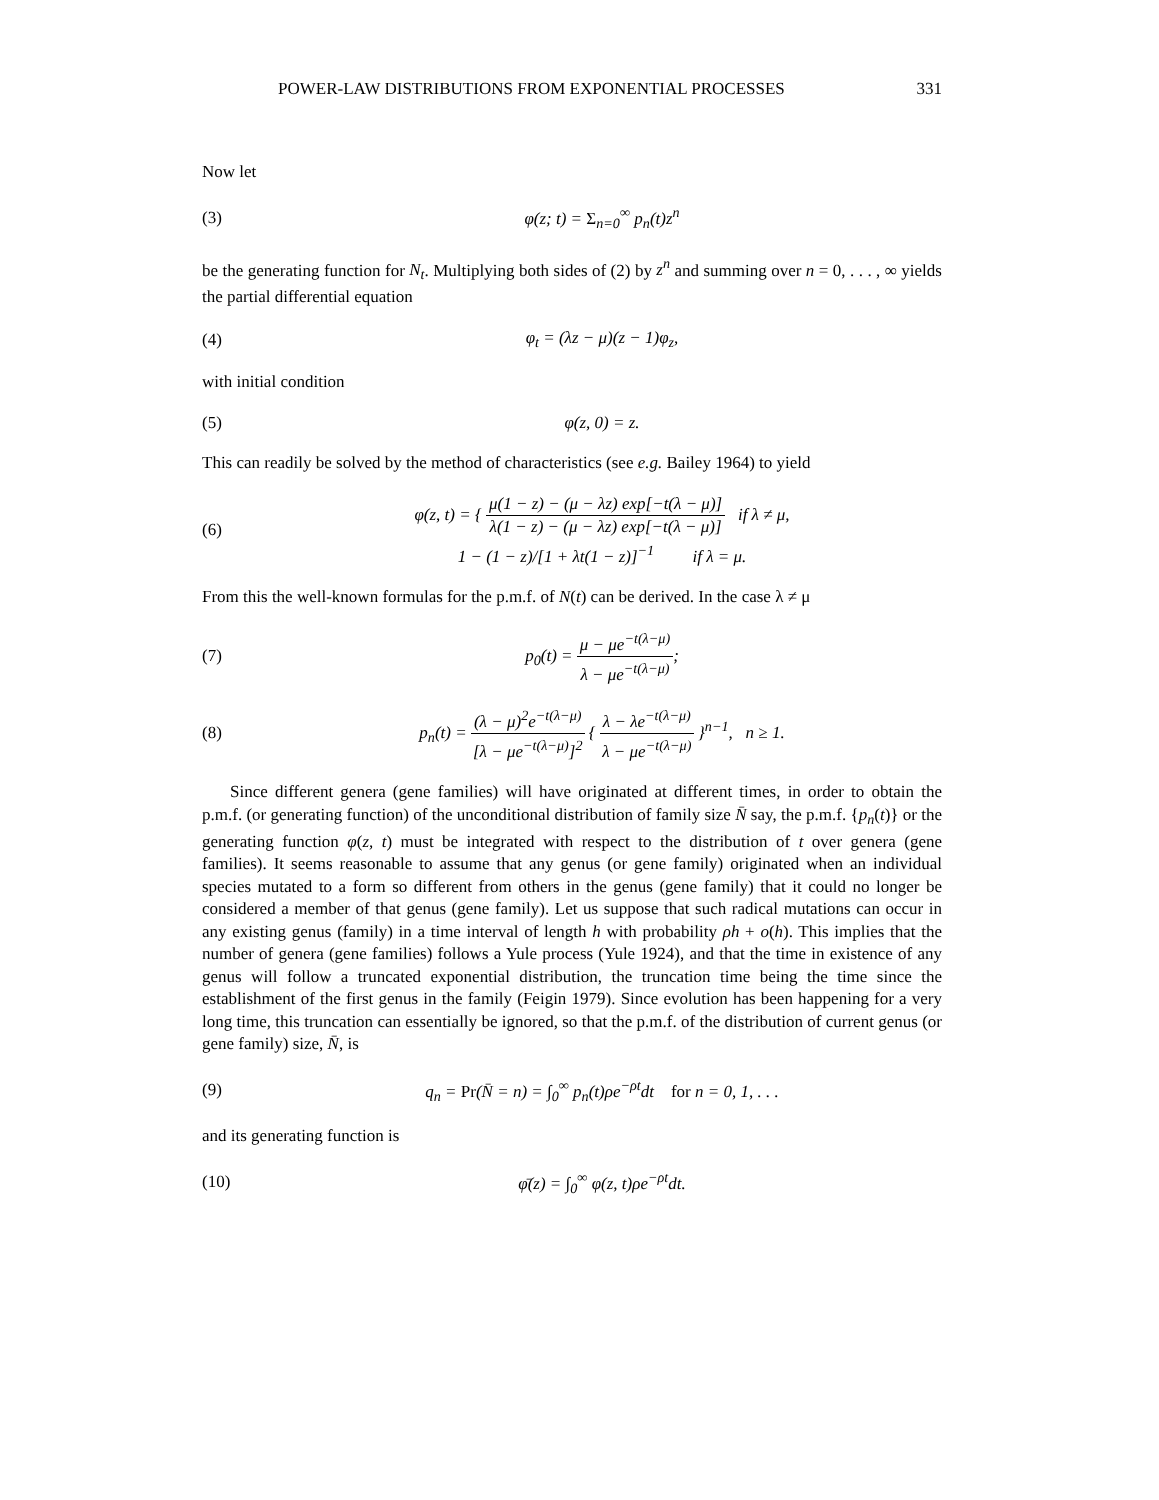POWER-LAW DISTRIBUTIONS FROM EXPONENTIAL PROCESSES 331
Now let
(3) φ(z; t) = Σ<sub>n=0</sub><sup>∞</sup> p<sub>n</sub>(t)z<sup>n</sup>
be the generating function for N<sub>t</sub>. Multiplying both sides of (2) by z<sup>n</sup> and summing over n = 0, . . . , ∞ yields the partial differential equation
(4) φ<sub>t</sub> = (λz − μ)(z − 1)φ<sub>z</sub>,
with initial condition
(5) φ(z, 0) = z.
This can readily be solved by the method of characteristics (see e.g. Bailey 1964) to yield
(6) φ(z, t) = { μ(1 − z) − (μ − λz) exp[−t(λ − μ)] λ(1 − z) − (μ − λz) exp[−t(λ − μ)] if λ ≠ μ,
1 − (1 − z)/[1 + λt(1 − z)]<sup>−1</sup> if λ = μ.
From this the well-known formulas for the p.m.f. of N(t) can be derived. In the case λ ≠ μ
(7) p<sub>0</sub>(t) = μ − μe<sup>−t(λ−μ)</sup> λ − μe<sup>−t(λ−μ)</sup>;
(8) p<sub>n</sub>(t) = (λ − μ)<sup>2</sup>e<sup>−t(λ−μ)</sup> [λ − μe<sup>−t(λ−μ)</sup>]<sup>2</sup> { λ − λe<sup>−t(λ−μ)</sup> λ − μe<sup>−t(λ−μ)</sup> }<sup>n−1</sup>, n ≥ 1.
Since different genera (gene families) will have originated at different times, in order to obtain the p.m.f. (or generating function) of the unconditional distribution of family size N̄ say, the p.m.f. {p<sub>n</sub>(t)} or the generating function φ(z, t) must be integrated with respect to the distribution of t over genera (gene families). It seems reasonable to assume that any genus (or gene family) originated when an individual species mutated to a form so different from others in the genus (gene family) that it could no longer be considered a member of that genus (gene family). Let us suppose that such radical mutations can occur in any existing genus (family) in a time interval of length h with probability ρh + o(h). This implies that the number of genera (gene families) follows a Yule process (Yule 1924), and that the time in existence of any genus will follow a truncated exponential distribution, the truncation time being the time since the establishment of the first genus in the family (Feigin 1979). Since evolution has been happening for a very long time, this truncation can essentially be ignored, so that the p.m.f. of the distribution of current genus (or gene family) size, N̄, is
(9) q<sub>n</sub> = Pr(N̄ = n) = ∫<sub>0</sub><sup>∞</sup> p<sub>n</sub>(t)ρe<sup>−ρt</sup>dt for n = 0, 1, . . .
and its generating function is
(10) φ̄(z) = ∫<sub>0</sub><sup>∞</sup> φ(z, t)ρe<sup>−ρt</sup>dt.